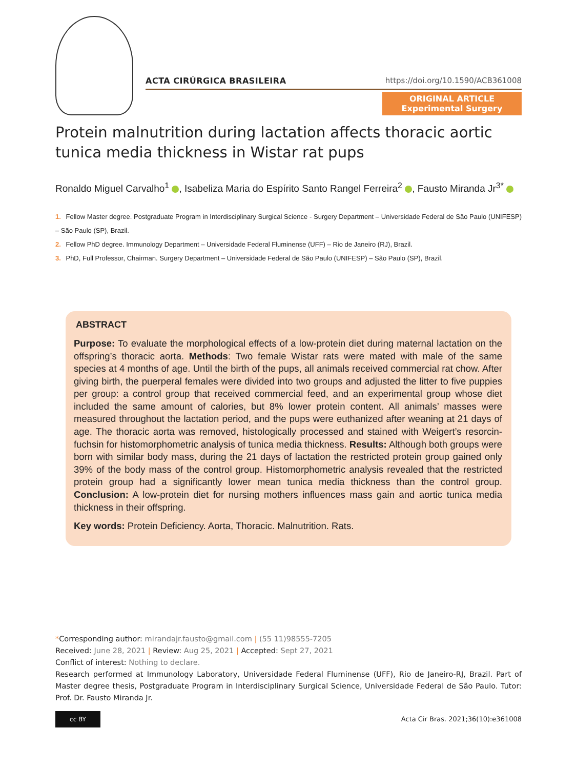ACTA CIRÚRGICA BRASILEIRA https://doi.org/10.1590/ACB361008
ORIGINAL ARTICLE
Experimental Surgery
Protein malnutrition during lactation affects thoracic aortic tunica media thickness in Wistar rat pups
Ronaldo Miguel Carvalho<sup>1</sup> , Isabeliza Maria do Espírito Santo Rangel Ferreira<sup>2</sup> , Fausto Miranda Jr<sup>3*</sup>
1. Fellow Master degree. Postgraduate Program in Interdisciplinary Surgical Science - Surgery Department – Universidade Federal de São Paulo (UNIFESP) – São Paulo (SP), Brazil.
2. Fellow PhD degree. Immunology Department – Universidade Federal Fluminense (UFF) – Rio de Janeiro (RJ), Brazil.
3. PhD, Full Professor, Chairman. Surgery Department – Universidade Federal de São Paulo (UNIFESP) – São Paulo (SP), Brazil.
ABSTRACT
Purpose: To evaluate the morphological effects of a low-protein diet during maternal lactation on the offspring’s thoracic aorta. Methods: Two female Wistar rats were mated with male of the same species at 4 months of age. Until the birth of the pups, all animals received commercial rat chow. After giving birth, the puerperal females were divided into two groups and adjusted the litter to five puppies per group: a control group that received commercial feed, and an experimental group whose diet included the same amount of calories, but 8% lower protein content. All animals’ masses were measured throughout the lactation period, and the pups were euthanized after weaning at 21 days of age. The thoracic aorta was removed, histologically processed and stained with Weigert’s resorcin-fuchsin for histomorphometric analysis of tunica media thickness. Results: Although both groups were born with similar body mass, during the 21 days of lactation the restricted protein group gained only 39% of the body mass of the control group. Histomorphometric analysis revealed that the restricted protein group had a significantly lower mean tunica media thickness than the control group. Conclusion: A low-protein diet for nursing mothers influences mass gain and aortic tunica media thickness in their offspring.
Key words: Protein Deficiency. Aorta, Thoracic. Malnutrition. Rats.
*Corresponding author: mirandajr.fausto@gmail.com | (55 11)98555-7205
Received: June 28, 2021 | Review: Aug 25, 2021 | Accepted: Sept 27, 2021
Conflict of interest: Nothing to declare.
Research performed at Immunology Laboratory, Universidade Federal Fluminense (UFF), Rio de Janeiro-RJ, Brazil. Part of Master degree thesis, Postgraduate Program in Interdisciplinary Surgical Science, Universidade Federal de São Paulo. Tutor: Prof. Dr. Fausto Miranda Jr.
cc BY
Acta Cir Bras. 2021;36(10):e361008